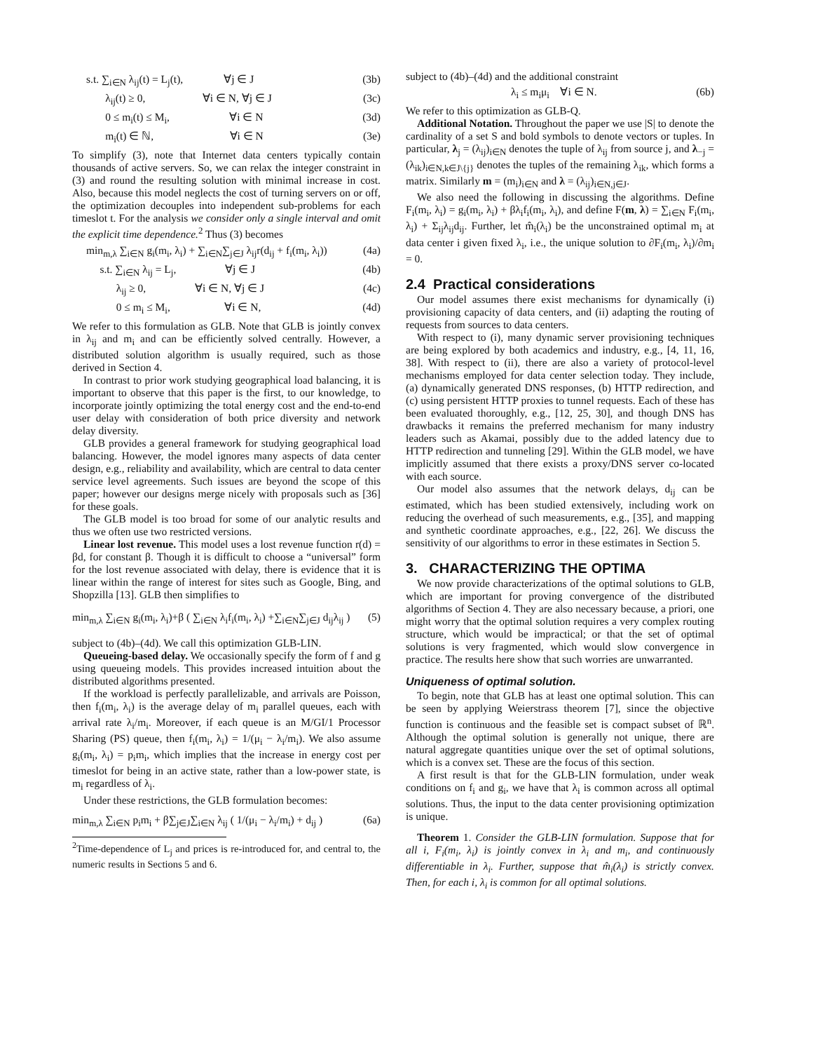s.t. ∑<sub>i∈N</sub> λ<sub>ij</sub>(t) = L<sub>j</sub>(t), ∀j ∈ J (3b)
λ<sub>ij</sub>(t) ≥ 0, ∀i ∈ N, ∀j ∈ J (3c)
0 ≤ m<sub>i</sub>(t) ≤ M<sub>i</sub>, ∀i ∈ N (3d)
m<sub>i</sub>(t) ∈ ℕ, ∀i ∈ N (3e)
To simplify (3), note that Internet data centers typically contain thousands of active servers. So, we can relax the integer constraint in (3) and round the resulting solution with minimal increase in cost. Also, because this model neglects the cost of turning servers on or off, the optimization decouples into independent sub-problems for each timeslot t. For the analysis we consider only a single interval and omit the explicit time dependence.<sup>2</sup> Thus (3) becomes
min<sub>m,λ</sub> ∑<sub>i∈N</sub> g<sub>i</sub>(m<sub>i</sub>, λ<sub>i</sub>) + ∑<sub>i∈N</sub>∑<sub>j∈J</sub> λ<sub>ij</sub>r(d<sub>ij</sub> + f<sub>i</sub>(m<sub>i</sub>, λ<sub>i</sub>)) (4a)
s.t. ∑<sub>i∈N</sub> λ<sub>ij</sub> = L<sub>j</sub>, ∀j ∈ J (4b)
λ<sub>ij</sub> ≥ 0, ∀i ∈ N, ∀j ∈ J (4c)
0 ≤ m<sub>i</sub> ≤ M<sub>i</sub>, ∀i ∈ N, (4d)
We refer to this formulation as GLB. Note that GLB is jointly convex in λ<sub>ij</sub> and m<sub>i</sub> and can be efficiently solved centrally. However, a distributed solution algorithm is usually required, such as those derived in Section 4.
In contrast to prior work studying geographical load balancing, it is important to observe that this paper is the first, to our knowledge, to incorporate jointly optimizing the total energy cost and the end-to-end user delay with consideration of both price diversity and network delay diversity.
GLB provides a general framework for studying geographical load balancing. However, the model ignores many aspects of data center design, e.g., reliability and availability, which are central to data center service level agreements. Such issues are beyond the scope of this paper; however our designs merge nicely with proposals such as [36] for these goals.
The GLB model is too broad for some of our analytic results and thus we often use two restricted versions.
Linear lost revenue. This model uses a lost revenue function r(d) = βd, for constant β. Though it is difficult to choose a “universal” form for the lost revenue associated with delay, there is evidence that it is linear within the range of interest for sites such as Google, Bing, and Shopzilla [13]. GLB then simplifies to
min<sub>m,λ</sub> ∑<sub>i∈N</sub> g<sub>i</sub>(m<sub>i</sub>, λ<sub>i</sub>)+β ( ∑<sub>i∈N</sub> λ<sub>i</sub>f<sub>i</sub>(m<sub>i</sub>, λ<sub>i</sub>) +∑<sub>i∈N</sub>∑<sub>j∈J</sub> d<sub>ij</sub>λ<sub>ij</sub> ) (5)
subject to (4b)–(4d). We call this optimization GLB-LIN.
Queueing-based delay. We occasionally specify the form of f and g using queueing models. This provides increased intuition about the distributed algorithms presented.
If the workload is perfectly parallelizable, and arrivals are Poisson, then f<sub>i</sub>(m<sub>i</sub>, λ<sub>i</sub>) is the average delay of m<sub>i</sub> parallel queues, each with arrival rate λ<sub>i</sub>/m<sub>i</sub>. Moreover, if each queue is an M/GI/1 Processor Sharing (PS) queue, then f<sub>i</sub>(m<sub>i</sub>, λ<sub>i</sub>) = 1/(μ<sub>i</sub> − λ<sub>i</sub>/m<sub>i</sub>). We also assume g<sub>i</sub>(m<sub>i</sub>, λ<sub>i</sub>) = p<sub>i</sub>m<sub>i</sub>, which implies that the increase in energy cost per timeslot for being in an active state, rather than a low-power state, is m<sub>i</sub> regardless of λ<sub>i</sub>.
Under these restrictions, the GLB formulation becomes:
min<sub>m,λ</sub> ∑<sub>i∈N</sub> p<sub>i</sub>m<sub>i</sub> + β∑<sub>j∈J</sub>∑<sub>i∈N</sub> λ<sub>ij</sub> ( 1/(μ<sub>i</sub> − λ<sub>i</sub>/m<sub>i</sub>) + d<sub>ij</sub> ) (6a)
<sup>2</sup> Time-dependence of L<sub>j</sub> and prices is re-introduced for, and central to, the numeric results in Sections 5 and 6.
subject to (4b)–(4d) and the additional constraint
λ<sub>i</sub> ≤ m<sub>i</sub>μ<sub>i</sub> ∀i ∈ N. (6b)
We refer to this optimization as GLB-Q.
Additional Notation. Throughout the paper we use |S| to denote the cardinality of a set S and bold symbols to denote vectors or tuples. In particular, λ<sub>j</sub> = (λ<sub>ij</sub>)<sub>i∈N</sub> denotes the tuple of λ<sub>ij</sub> from source j, and λ<sub>−j</sub> = (λ<sub>ik</sub>)<sub>i∈N,k∈J\{j}</sub> denotes the tuples of the remaining λ<sub>ik</sub>, which forms a matrix. Similarly m = (m<sub>i</sub>)<sub>i∈N</sub> and λ = (λ<sub>ij</sub>)<sub>i∈N,j∈J</sub>.
We also need the following in discussing the algorithms. Define F<sub>i</sub>(m<sub>i</sub>, λ<sub>i</sub>) = g<sub>i</sub>(m<sub>i</sub>, λ<sub>i</sub>) + βλ<sub>i</sub>f<sub>i</sub>(m<sub>i</sub>, λ<sub>i</sub>), and define F(m, λ) = ∑<sub>i∈N</sub> F<sub>i</sub>(m<sub>i</sub>, λ<sub>i</sub>) + Σ<sub>ij</sub>λ<sub>ij</sub>d<sub>ij</sub>. Further, let m̂<sub>i</sub>(λ<sub>i</sub>) be the unconstrained optimal m<sub>i</sub> at data center i given fixed λ<sub>i</sub>, i.e., the unique solution to ∂F<sub>i</sub>(m<sub>i</sub>, λ<sub>i</sub>)/∂m<sub>i</sub> = 0.
2.4 Practical considerations
Our model assumes there exist mechanisms for dynamically (i) provisioning capacity of data centers, and (ii) adapting the routing of requests from sources to data centers.
With respect to (i), many dynamic server provisioning techniques are being explored by both academics and industry, e.g., [4, 11, 16, 38]. With respect to (ii), there are also a variety of protocol-level mechanisms employed for data center selection today. They include, (a) dynamically generated DNS responses, (b) HTTP redirection, and (c) using persistent HTTP proxies to tunnel requests. Each of these has been evaluated thoroughly, e.g., [12, 25, 30], and though DNS has drawbacks it remains the preferred mechanism for many industry leaders such as Akamai, possibly due to the added latency due to HTTP redirection and tunneling [29]. Within the GLB model, we have implicitly assumed that there exists a proxy/DNS server co-located with each source.
Our model also assumes that the network delays, d<sub>ij</sub> can be estimated, which has been studied extensively, including work on reducing the overhead of such measurements, e.g., [35], and mapping and synthetic coordinate approaches, e.g., [22, 26]. We discuss the sensitivity of our algorithms to error in these estimates in Section 5.
3. CHARACTERIZING THE OPTIMA
We now provide characterizations of the optimal solutions to GLB, which are important for proving convergence of the distributed algorithms of Section 4. They are also necessary because, a priori, one might worry that the optimal solution requires a very complex routing structure, which would be impractical; or that the set of optimal solutions is very fragmented, which would slow convergence in practice. The results here show that such worries are unwarranted.
Uniqueness of optimal solution.
To begin, note that GLB has at least one optimal solution. This can be seen by applying Weierstrass theorem [7], since the objective function is continuous and the feasible set is compact subset of ℝ<sup>n</sup>. Although the optimal solution is generally not unique, there are natural aggregate quantities unique over the set of optimal solutions, which is a convex set. These are the focus of this section.
A first result is that for the GLB-LIN formulation, under weak conditions on f<sub>i</sub> and g<sub>i</sub>, we have that λ<sub>i</sub> is common across all optimal solutions. Thus, the input to the data center provisioning optimization is unique.
Theorem 1. Consider the GLB-LIN formulation. Suppose that for all i, F<sub>i</sub>(m<sub>i</sub>, λ<sub>i</sub>) is jointly convex in λ<sub>i</sub> and m<sub>i</sub>, and continuously differentiable in λ<sub>i</sub>. Further, suppose that m̂<sub>i</sub>(λ<sub>i</sub>) is strictly convex. Then, for each i, λ<sub>i</sub> is common for all optimal solutions.